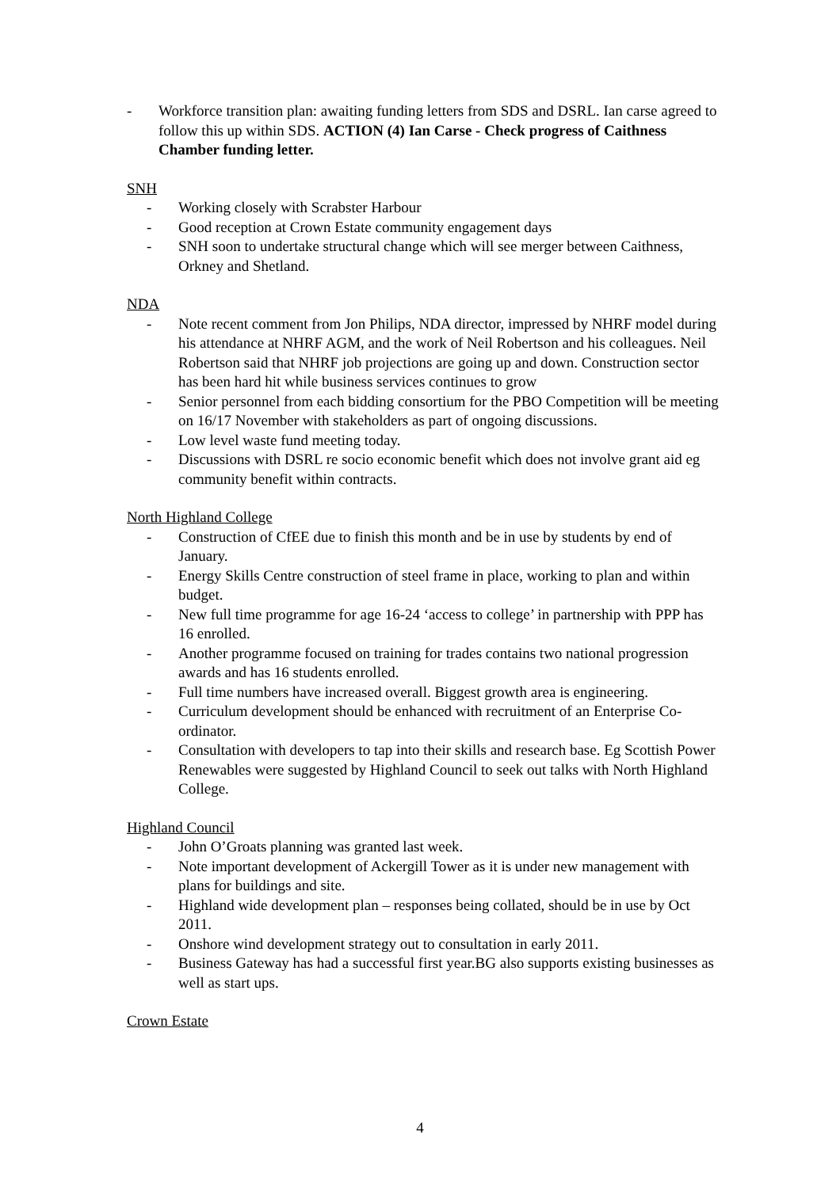- Workforce transition plan: awaiting funding letters from SDS and DSRL. Ian carse agreed to follow this up within SDS. ACTION (4) Ian Carse - Check progress of Caithness Chamber funding letter.
SNH
- Working closely with Scrabster Harbour
- Good reception at Crown Estate community engagement days
- SNH soon to undertake structural change which will see merger between Caithness, Orkney and Shetland.
NDA
- Note recent comment from Jon Philips, NDA director, impressed by NHRF model during his attendance at NHRF AGM, and the work of Neil Robertson and his colleagues. Neil Robertson said that NHRF job projections are going up and down. Construction sector has been hard hit while business services continues to grow
- Senior personnel from each bidding consortium for the PBO Competition will be meeting on 16/17 November with stakeholders as part of ongoing discussions.
- Low level waste fund meeting today.
- Discussions with DSRL re socio economic benefit which does not involve grant aid eg community benefit within contracts.
North Highland College
- Construction of CfEE due to finish this month and be in use by students by end of January.
- Energy Skills Centre construction of steel frame in place, working to plan and within budget.
- New full time programme for age 16-24 ‘access to college’ in partnership with PPP has 16 enrolled.
- Another programme focused on training for trades contains two national progression awards and has 16 students enrolled.
- Full time numbers have increased overall. Biggest growth area is engineering.
- Curriculum development should be enhanced with recruitment of an Enterprise Co-ordinator.
- Consultation with developers to tap into their skills and research base. Eg Scottish Power Renewables were suggested by Highland Council to seek out talks with North Highland College.
Highland Council
- John O’Groats planning was granted last week.
- Note important development of Ackergill Tower as it is under new management with plans for buildings and site.
- Highland wide development plan – responses being collated, should be in use by Oct 2011.
- Onshore wind development strategy out to consultation in early 2011.
- Business Gateway has had a successful first year.BG also supports existing businesses as well as start ups.
Crown Estate
4